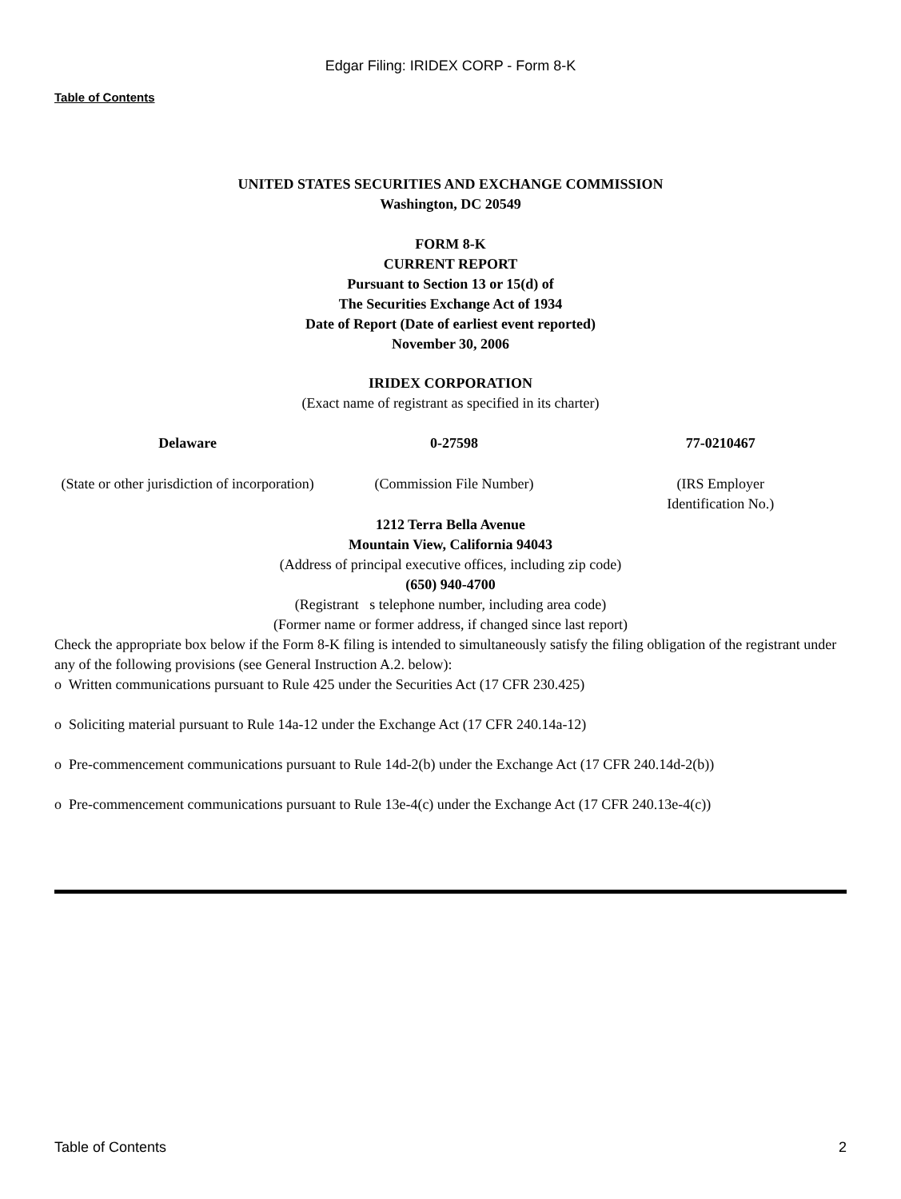Edgar Filing: IRIDEX CORP - Form 8-K
Table of Contents
UNITED STATES SECURITIES AND EXCHANGE COMMISSION
Washington, DC 20549
FORM 8-K
CURRENT REPORT
Pursuant to Section 13 or 15(d) of
The Securities Exchange Act of 1934
Date of Report (Date of earliest event reported)
November 30, 2006
IRIDEX CORPORATION
(Exact name of registrant as specified in its charter)
| Delaware | 0-27598 | 77-0210467 |
| (State or other jurisdiction of incorporation) | (Commission File Number) | (IRS Employer Identification No.) |
1212 Terra Bella Avenue
Mountain View, California 94043
(Address of principal executive offices, including zip code)
(650) 940-4700
(Registrant s telephone number, including area code)
(Former name or former address, if changed since last report)
Check the appropriate box below if the Form 8-K filing is intended to simultaneously satisfy the filing obligation of the registrant under any of the following provisions (see General Instruction A.2. below):
o Written communications pursuant to Rule 425 under the Securities Act (17 CFR 230.425)
o Soliciting material pursuant to Rule 14a-12 under the Exchange Act (17 CFR 240.14a-12)
o Pre-commencement communications pursuant to Rule 14d-2(b) under the Exchange Act (17 CFR 240.14d-2(b))
o Pre-commencement communications pursuant to Rule 13e-4(c) under the Exchange Act (17 CFR 240.13e-4(c))
Table of Contents 2